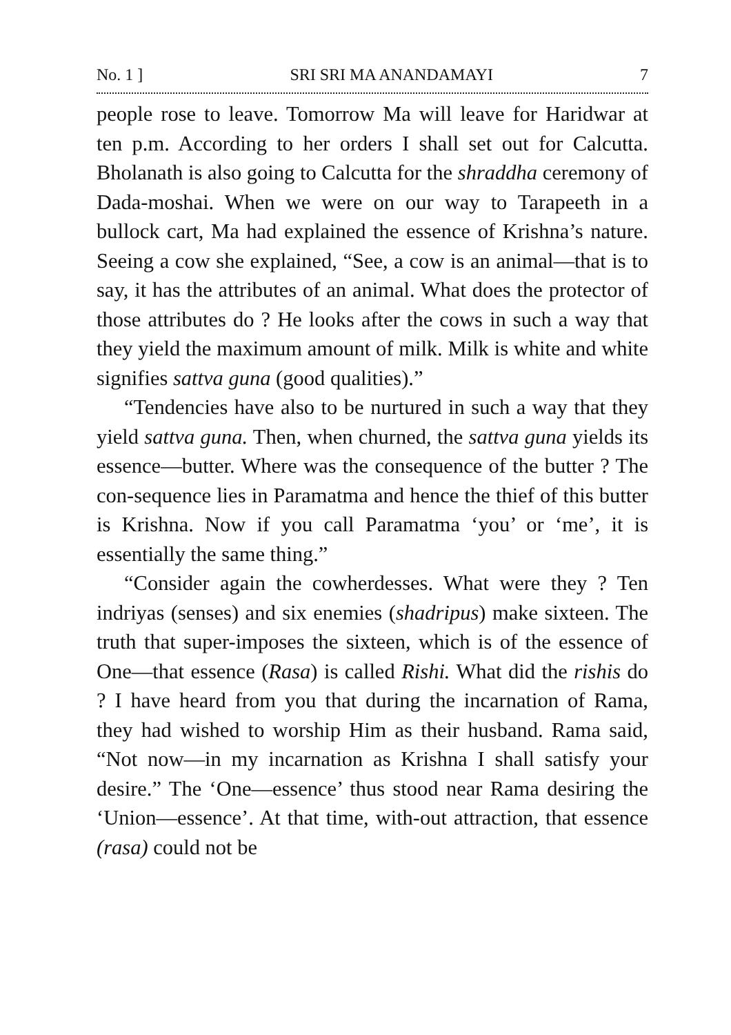No. 1 ] SRI SRI MA ANANDAMAYI 7
people rose to leave. Tomorrow Ma will leave for Haridwar at ten p.m. According to her orders I shall set out for Calcutta. Bholanath is also going to Calcutta for the shraddha ceremony of Dada-moshai. When we were on our way to Tarapeeth in a bullock cart, Ma had explained the essence of Krishna’s nature. Seeing a cow she explained, “See, a cow is an animal—that is to say, it has the attributes of an animal. What does the protector of those attributes do ? He looks after the cows in such a way that they yield the maximum amount of milk. Milk is white and white signifies sattva guna (good qualities).”
“Tendencies have also to be nurtured in such a way that they yield sattva guna. Then, when churned, the sattva guna yields its essence—butter. Where was the consequence of the butter ? The con-sequence lies in Paramatma and hence the thief of this butter is Krishna. Now if you call Paramatma ‘you’ or ‘me’, it is essentially the same thing.”
“Consider again the cowherdesses. What were they ? Ten indriyas (senses) and six enemies (shadripus) make sixteen. The truth that super-imposes the sixteen, which is of the essence of One—that essence (Rasa) is called Rishi. What did the rishis do ? I have heard from you that during the incarnation of Rama, they had wished to worship Him as their husband. Rama said, “Not now—in my incarnation as Krishna I shall satisfy your desire.” The ‘One—essence’ thus stood near Rama desiring the ‘Union—essence’. At that time, with-out attraction, that essence (rasa) could not be